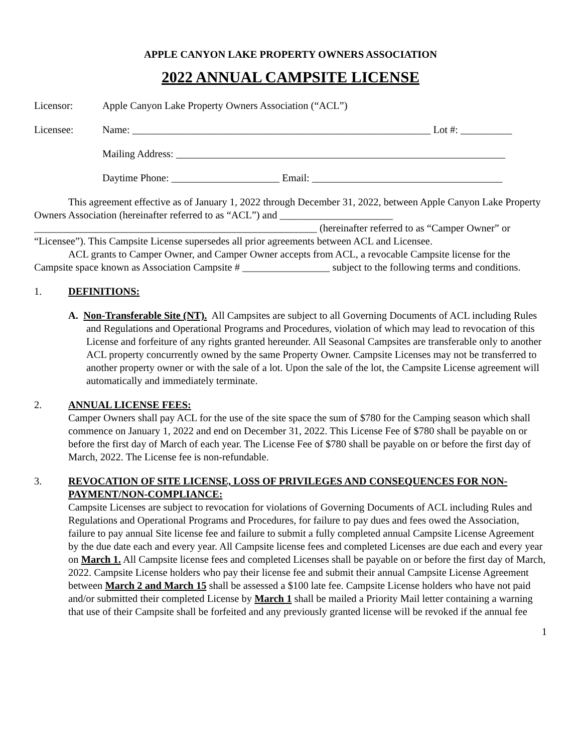APPLE CANYON LAKE PROPERTY OWNERS ASSOCIATION
2022 ANNUAL CAMPSITE LICENSE
Licensor: Apple Canyon Lake Property Owners Association (“ACL”)
Licensee: Name: __________________________________________________________ Lot #: __________
Mailing Address: ________________________________________________________________
Daytime Phone: _____________________ Email: _____________________________________
This agreement effective as of January 1, 2022 through December 31, 2022, between Apple Canyon Lake Property Owners Association (hereinafter referred to as “ACL”) and ______________________ _______________________________________________________ (hereinafter referred to as “Camper Owner” or “Licensee”). This Campsite License supersedes all prior agreements between ACL and Licensee.
ACL grants to Camper Owner, and Camper Owner accepts from ACL, a revocable Campsite license for the Campsite space known as Association Campsite # _________________ subject to the following terms and conditions.
1. DEFINITIONS:
A. Non-Transferable Site (NT). All Campsites are subject to all Governing Documents of ACL including Rules and Regulations and Operational Programs and Procedures, violation of which may lead to revocation of this License and forfeiture of any rights granted hereunder. All Seasonal Campsites are transferable only to another ACL property concurrently owned by the same Property Owner. Campsite Licenses may not be transferred to another property owner or with the sale of a lot. Upon the sale of the lot, the Campsite License agreement will automatically and immediately terminate.
2. ANNUAL LICENSE FEES:
Camper Owners shall pay ACL for the use of the site space the sum of $780 for the Camping season which shall commence on January 1, 2022 and end on December 31, 2022. This License Fee of $780 shall be payable on or before the first day of March of each year. The License Fee of $780 shall be payable on or before the first day of March, 2022. The License fee is non-refundable.
3. REVOCATION OF SITE LICENSE, LOSS OF PRIVILEGES AND CONSEQUENCES FOR NON-PAYMENT/NON-COMPLIANCE:
Campsite Licenses are subject to revocation for violations of Governing Documents of ACL including Rules and Regulations and Operational Programs and Procedures, for failure to pay dues and fees owed the Association, failure to pay annual Site license fee and failure to submit a fully completed annual Campsite License Agreement by the due date each and every year. All Campsite license fees and completed Licenses are due each and every year on March 1. All Campsite license fees and completed Licenses shall be payable on or before the first day of March, 2022. Campsite License holders who pay their license fee and submit their annual Campsite License Agreement between March 2 and March 15 shall be assessed a $100 late fee. Campsite License holders who have not paid and/or submitted their completed License by March 1 shall be mailed a Priority Mail letter containing a warning that use of their Campsite shall be forfeited and any previously granted license will be revoked if the annual fee
1